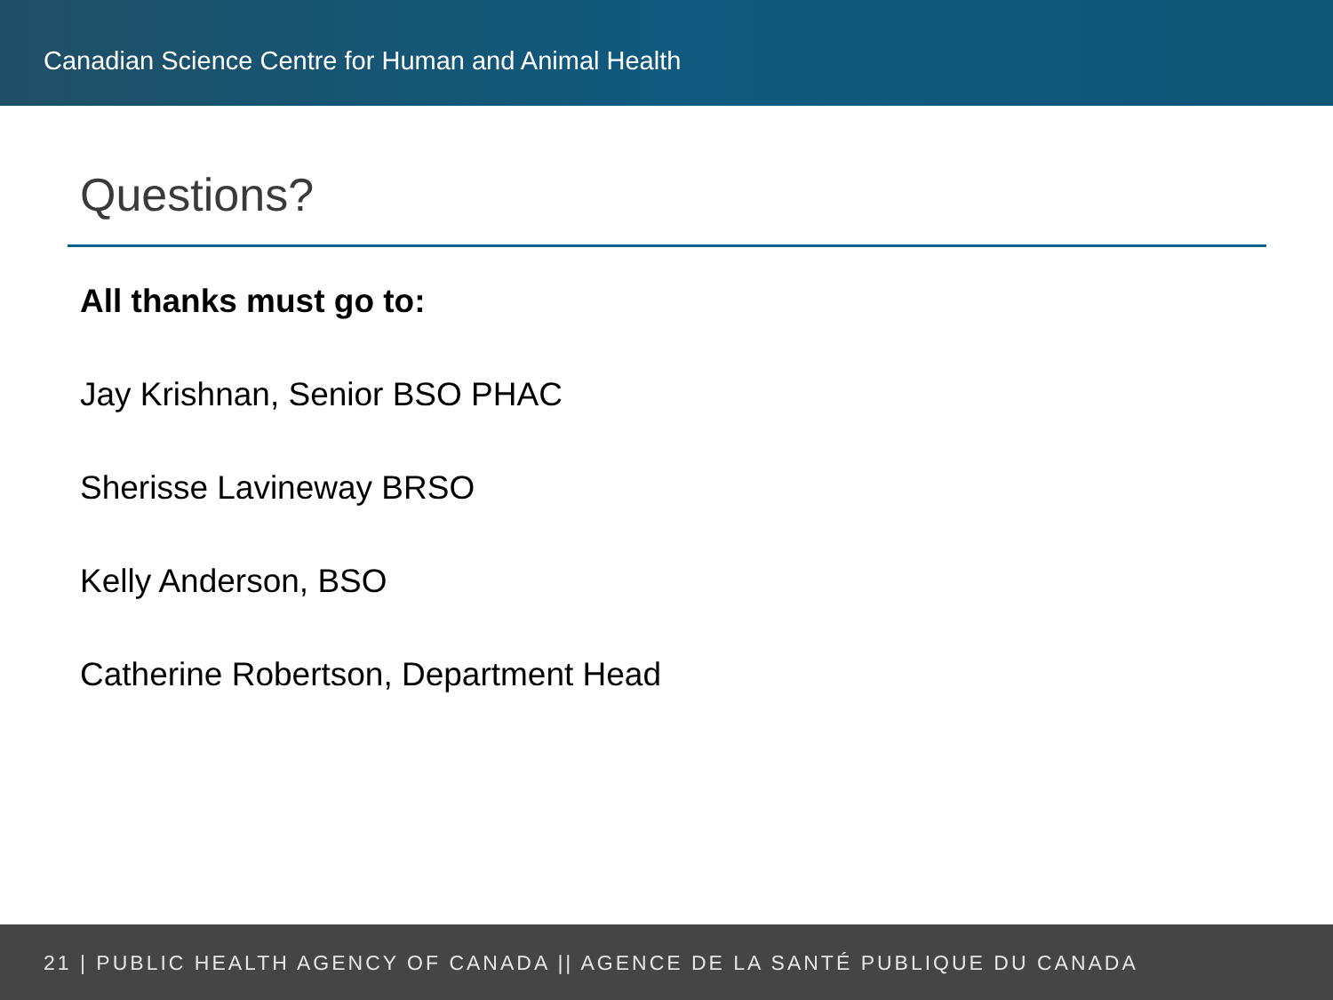Canadian Science Centre for Human and Animal Health
Questions?
All thanks must go to:
Jay Krishnan, Senior BSO PHAC
Sherisse Lavineway BRSO
Kelly Anderson, BSO
Catherine Robertson, Department Head
21 | PUBLIC HEALTH AGENCY OF CANADA || AGENCE DE LA SANTÉ PUBLIQUE DU CANADA